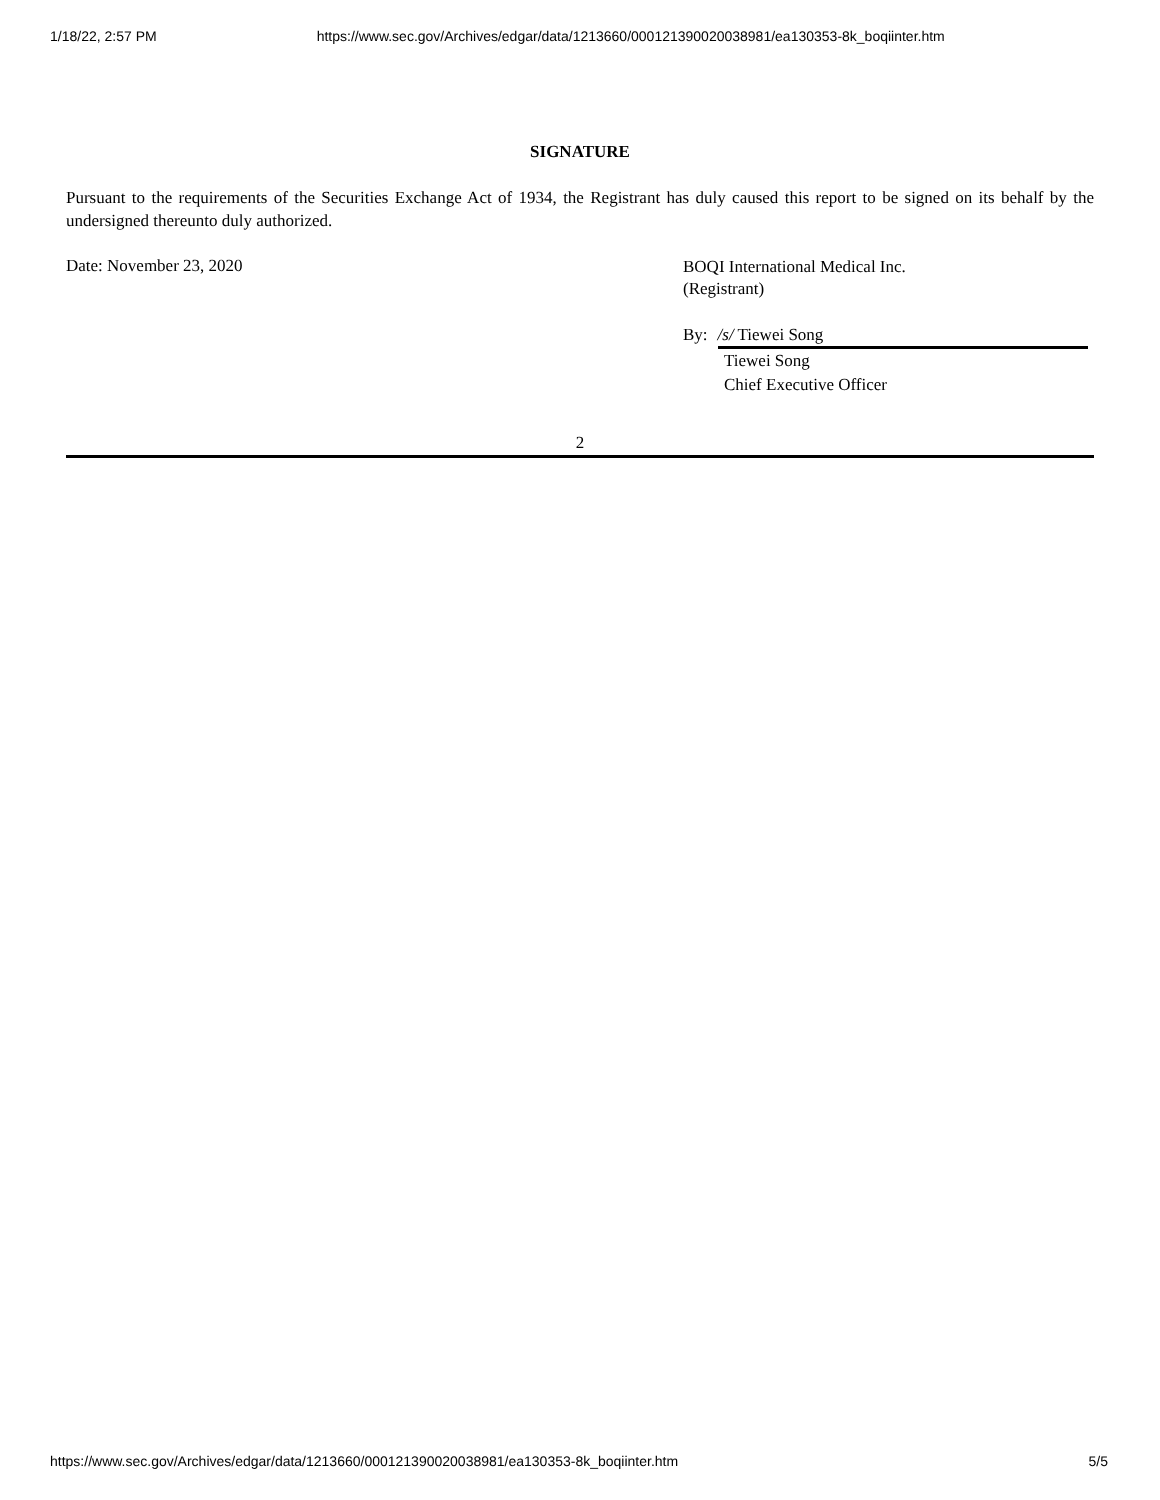1/18/22, 2:57 PM https://www.sec.gov/Archives/edgar/data/1213660/000121390020038981/ea130353-8k_boqiinter.htm
SIGNATURE
Pursuant to the requirements of the Securities Exchange Act of 1934, the Registrant has duly caused this report to be signed on its behalf by the undersigned thereunto duly authorized.
Date: November 23, 2020
BOQI International Medical Inc.
(Registrant)
By: /s/ Tiewei Song
Tiewei Song
Chief Executive Officer
2
https://www.sec.gov/Archives/edgar/data/1213660/000121390020038981/ea130353-8k_boqiinter.htm 5/5